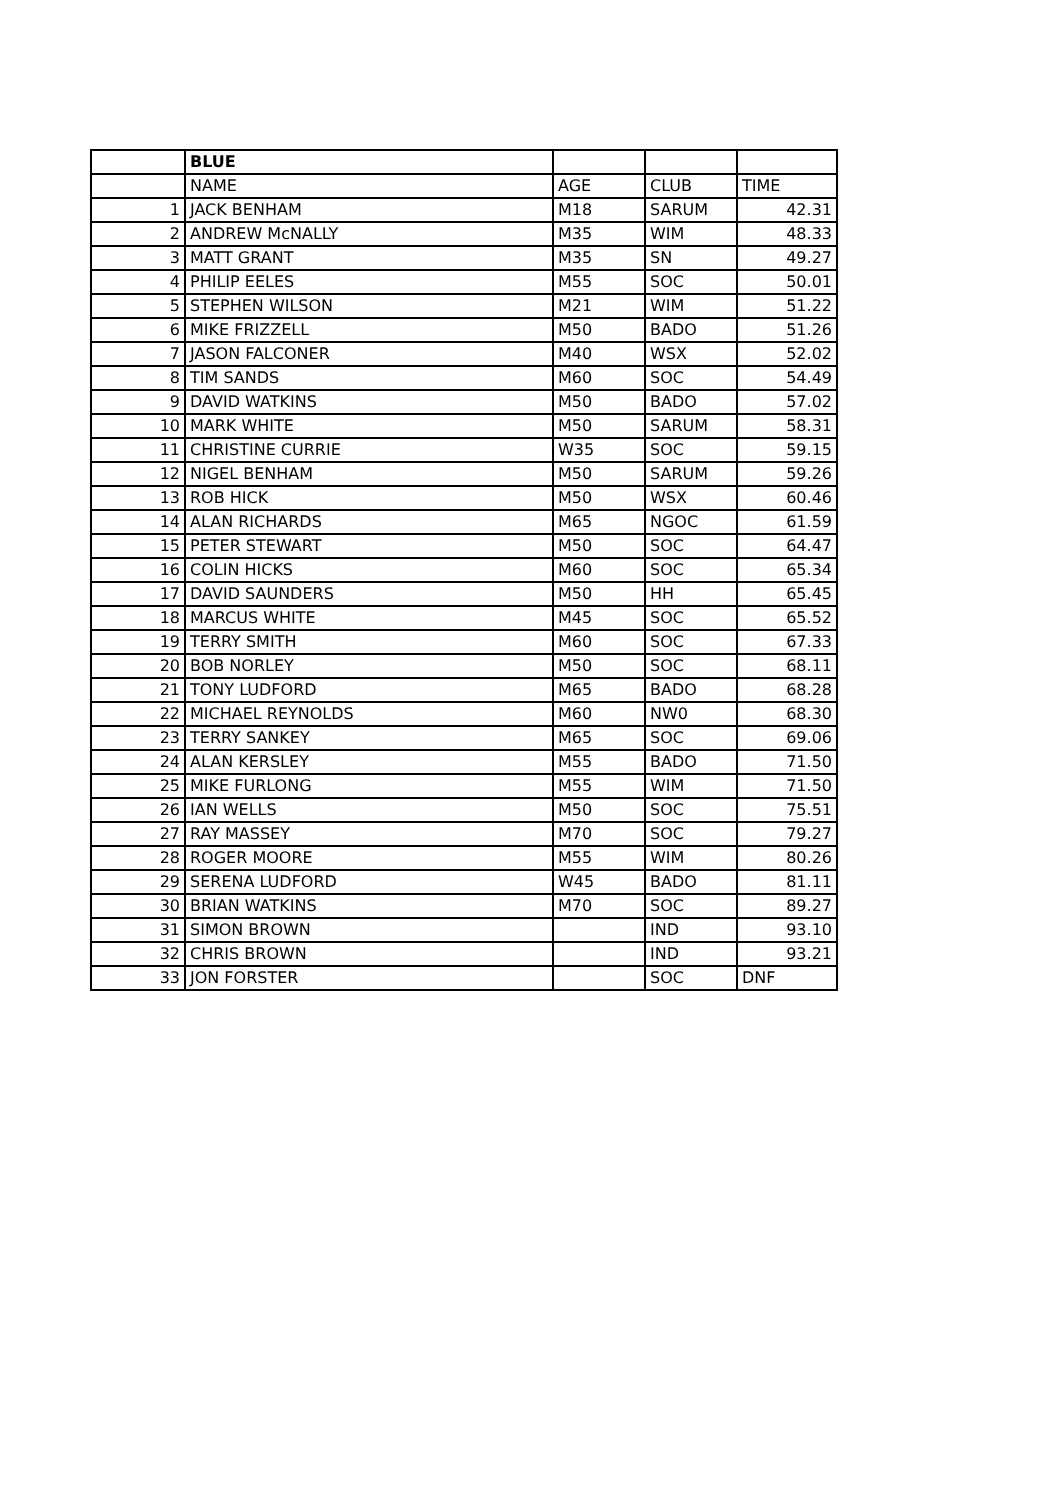| | BLUE | | | |
| | NAME | AGE | CLUB | TIME |
| 1 | JACK BENHAM | M18 | SARUM | 42.31 |
| 2 | ANDREW McNALLY | M35 | WIM | 48.33 |
| 3 | MATT GRANT | M35 | SN | 49.27 |
| 4 | PHILIP EELES | M55 | SOC | 50.01 |
| 5 | STEPHEN WILSON | M21 | WIM | 51.22 |
| 6 | MIKE FRIZZELL | M50 | BADO | 51.26 |
| 7 | JASON FALCONER | M40 | WSX | 52.02 |
| 8 | TIM SANDS | M60 | SOC | 54.49 |
| 9 | DAVID WATKINS | M50 | BADO | 57.02 |
| 10 | MARK WHITE | M50 | SARUM | 58.31 |
| 11 | CHRISTINE CURRIE | W35 | SOC | 59.15 |
| 12 | NIGEL BENHAM | M50 | SARUM | 59.26 |
| 13 | ROB HICK | M50 | WSX | 60.46 |
| 14 | ALAN RICHARDS | M65 | NGOC | 61.59 |
| 15 | PETER STEWART | M50 | SOC | 64.47 |
| 16 | COLIN HICKS | M60 | SOC | 65.34 |
| 17 | DAVID SAUNDERS | M50 | HH | 65.45 |
| 18 | MARCUS WHITE | M45 | SOC | 65.52 |
| 19 | TERRY SMITH | M60 | SOC | 67.33 |
| 20 | BOB NORLEY | M50 | SOC | 68.11 |
| 21 | TONY LUDFORD | M65 | BADO | 68.28 |
| 22 | MICHAEL REYNOLDS | M60 | NW0 | 68.30 |
| 23 | TERRY SANKEY | M65 | SOC | 69.06 |
| 24 | ALAN KERSLEY | M55 | BADO | 71.50 |
| 25 | MIKE FURLONG | M55 | WIM | 71.50 |
| 26 | IAN WELLS | M50 | SOC | 75.51 |
| 27 | RAY MASSEY | M70 | SOC | 79.27 |
| 28 | ROGER MOORE | M55 | WIM | 80.26 |
| 29 | SERENA LUDFORD | W45 | BADO | 81.11 |
| 30 | BRIAN WATKINS | M70 | SOC | 89.27 |
| 31 | SIMON BROWN | | IND | 93.10 |
| 32 | CHRIS BROWN | | IND | 93.21 |
| 33 | JON FORSTER | | SOC | DNF |